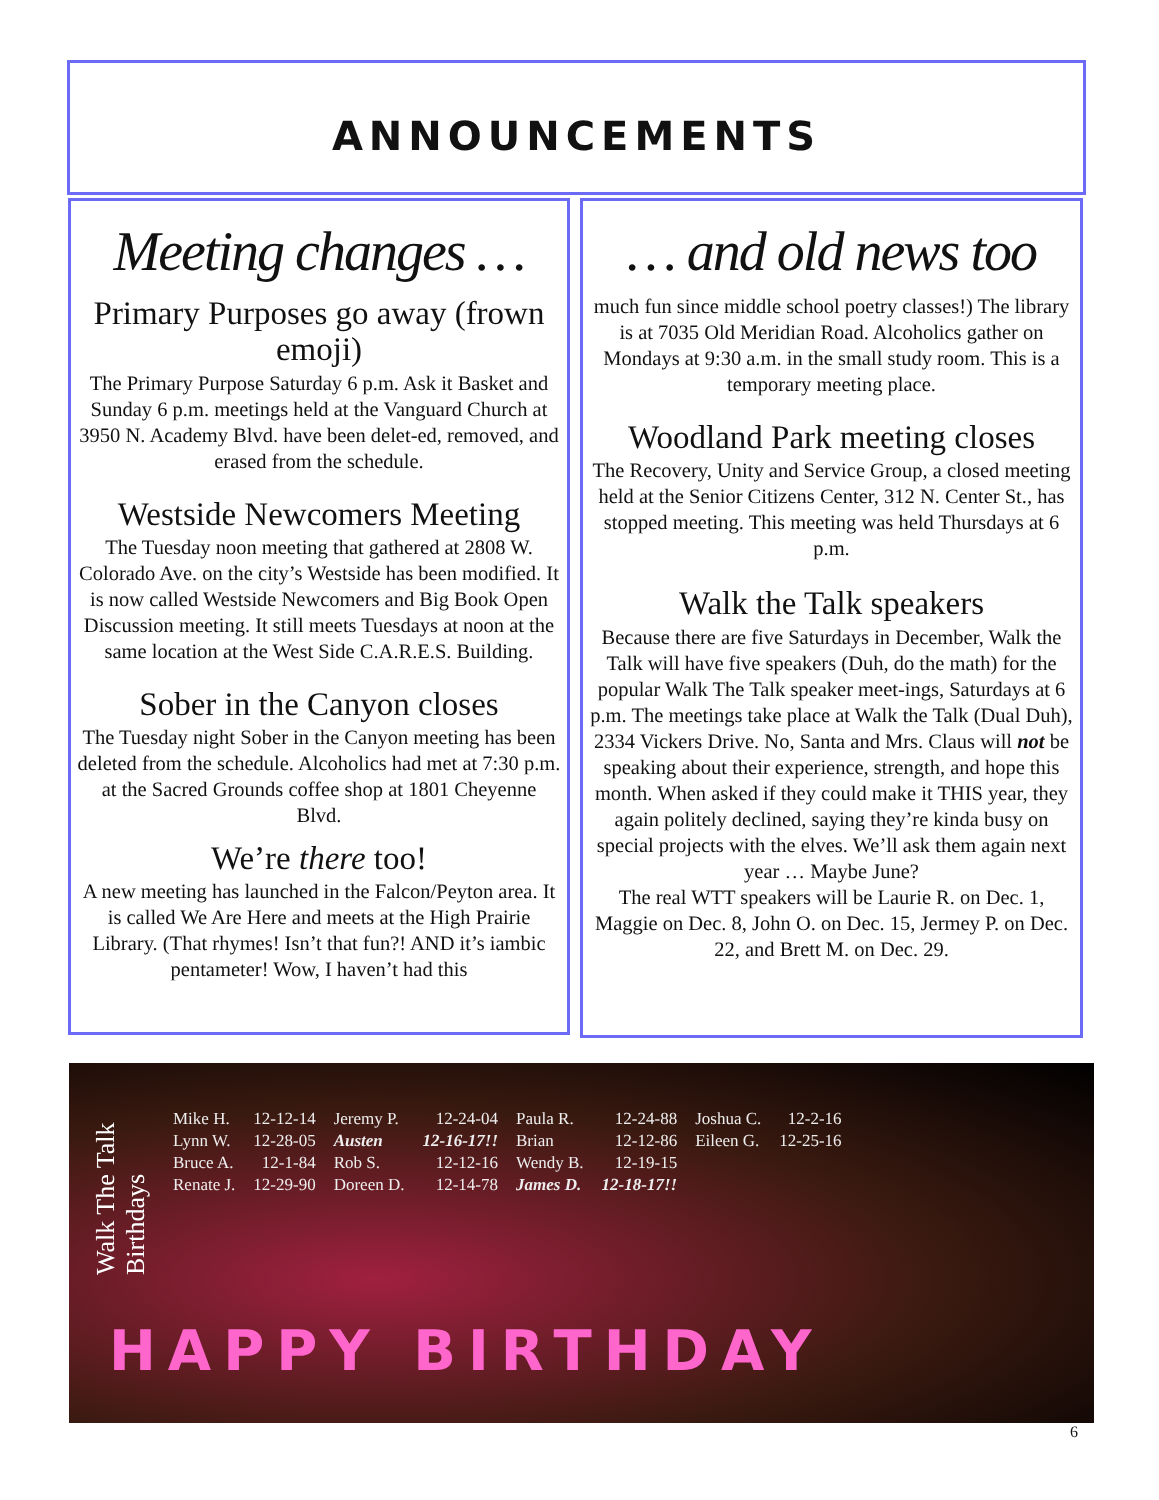ANNOUNCEMENTS
Meeting changes …
Primary Purposes go away (frown emoji)
The Primary Purpose Saturday 6 p.m. Ask it Basket and Sunday 6 p.m. meetings held at the Vanguard Church at 3950 N. Academy Blvd. have been delet-ed, removed, and erased from the schedule.
Westside Newcomers Meeting
The Tuesday noon meeting that gathered at 2808 W. Colorado Ave. on the city’s Westside has been modified. It is now called Westside Newcomers and Big Book Open Discussion meeting. It still meets Tuesdays at noon at the same location at the West Side C.A.R.E.S. Building.
Sober in the Canyon closes
The Tuesday night Sober in the Canyon meeting has been deleted from the schedule. Alcoholics had met at 7:30 p.m. at the Sacred Grounds coffee shop at 1801 Cheyenne Blvd.
We’re there too!
A new meeting has launched in the Falcon/Peyton area. It is called We Are Here and meets at the High Prairie Library. (That rhymes! Isn’t that fun?! AND it’s iambic pentameter! Wow, I haven’t had this
… and old news too
much fun since middle school poetry classes!) The library is at 7035 Old Meridian Road. Alcoholics gather on Mondays at 9:30 a.m. in the small study room. This is a temporary meeting place.
Woodland Park meeting closes
The Recovery, Unity and Service Group, a closed meeting held at the Senior Citizens Center, 312 N. Center St., has stopped meeting. This meeting was held Thursdays at 6 p.m.
Walk the Talk speakers
Because there are five Saturdays in December, Walk the Talk will have five speakers (Duh, do the math) for the popular Walk The Talk speaker meet-ings, Saturdays at 6 p.m. The meetings take place at Walk the Talk (Dual Duh), 2334 Vickers Drive. No, Santa and Mrs. Claus will not be speaking about their experience, strength, and hope this month. When asked if they could make it THIS year, they again politely declined, saying they’re kinda busy on special projects with the elves. We’ll ask them again next year … Maybe June?
The real WTT speakers will be Laurie R. on Dec. 1, Maggie on Dec. 8, John O. on Dec. 15, Jermey P. on Dec. 22, and Brett M. on Dec. 29.
Walk The Talk Birthdays
| Mike H. | 12-12-14 | Jeremy P. | 12-24-04 | Paula R. | 12-24-88 | Joshua C. | 12-2-16 |
| Lynn W. | 12-28-05 | Austen | 12-16-17!! | Brian | 12-12-86 | Eileen G. | 12-25-16 |
| Bruce A. | 12-1-84 | Rob S. | 12-12-16 | Wendy B. | 12-19-15 | | |
| Renate J. | 12-29-90 | Doreen D. | 12-14-78 | James D. | 12-18-17!! | | |
HAPPY BIRTHDAY
6